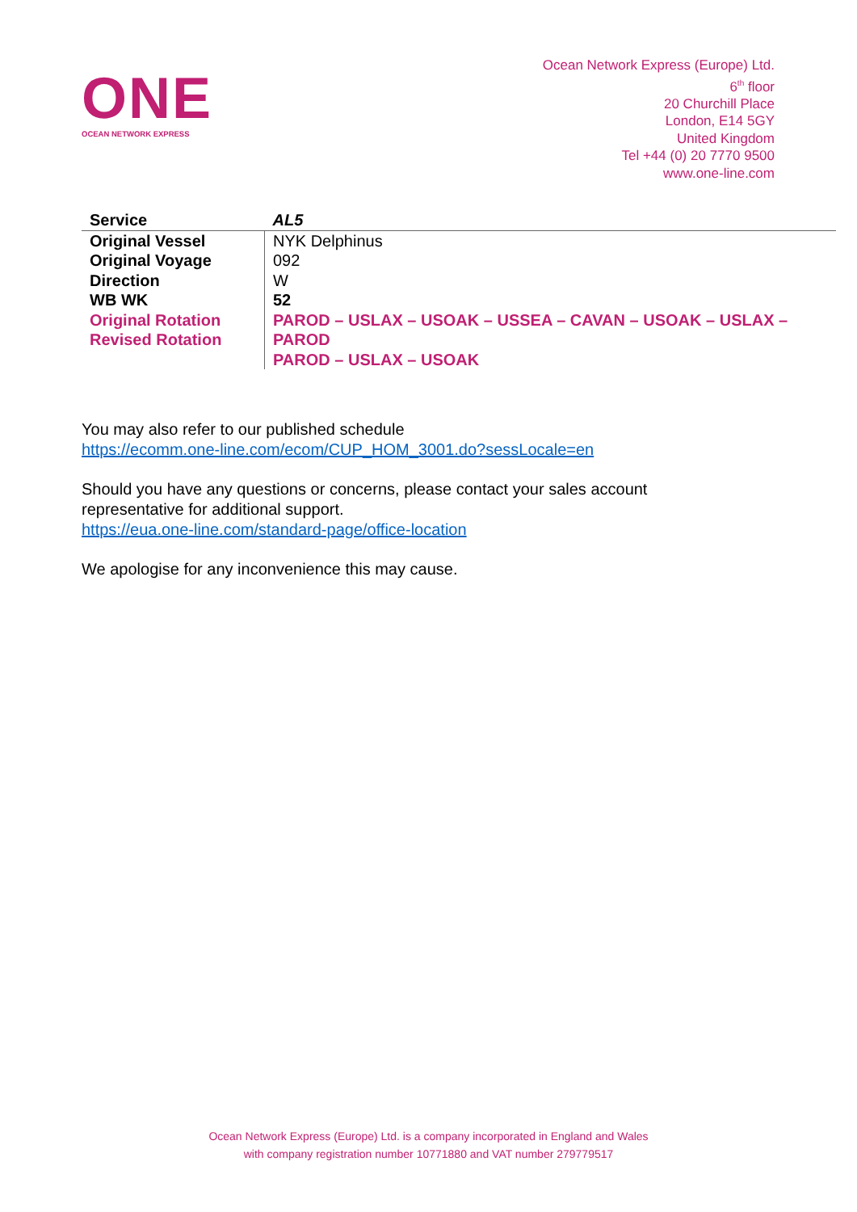ONE
OCEAN NETWORK EXPRESS
Ocean Network Express (Europe) Ltd.
6<sup>th</sup> floor
20 Churchill Place
London, E14 5GY
United Kingdom
Tel +44 (0) 20 7770 9500
www.one-line.com
| Service | AL5 |
| Original Vessel | NYK Delphinus |
| Original Voyage | 092 |
| Direction | W |
| WB WK | 52 |
| Original Rotation Revised Rotation | PAROD – USLAX – USOAK – USSEA – CAVAN – USOAK – USLAX – PAROD PAROD – USLAX – USOAK |
You may also refer to our published schedule
https://ecomm.one-line.com/ecom/CUP_HOM_3001.do?sessLocale=en
Should you have any questions or concerns, please contact your sales account representative for additional support.
https://eua.one-line.com/standard-page/office-location
We apologise for any inconvenience this may cause.
Ocean Network Express (Europe) Ltd. is a company incorporated in England and Wales
with company registration number 10771880 and VAT number 279779517